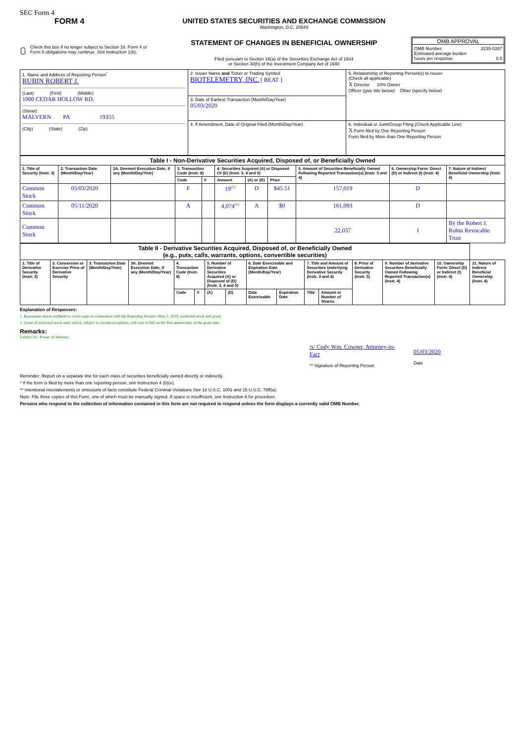SEC Form 4
FORM 4
Check this box if no longer subject to Section 16. Form 4 or Form 5 obligations may continue. See Instruction 1(b).
UNITED STATES SECURITIES AND EXCHANGE COMMISSION
Washington, D.C. 20549
STATEMENT OF CHANGES IN BENEFICIAL OWNERSHIP
Filed pursuant to Section 16(a) of the Securities Exchange Act of 1934
or Section 30(h) of the Investment Company Act of 1940
OMB APPROVAL
OMB Number: 3235-0287
Estimated average burden
hours per response: 0.5
| 1. Name and Address of Reporting Person<sup>*</sup> RUBIN ROBERT J. (Last) (First) (Middle) 1000 CEDAR HOLLOW RD. (Street) MALVERN PA 19355 (City) (State) (Zip) | 2. Issuer Name and Ticker or Trading Symbol BIOTELEMETRY, INC. [ BEAT ] | 5. Relationship of Reporting Person(s) to Issuer (Check all applicable) X Director 10% Owner Officer (give title below) Other (specify below) |
| | 3. Date of Earliest Transaction (Month/Day/Year) 05/03/2020 | |
| | 4. If Amendment, Date of Original Filed (Month/Day/Year) | 6. Individual or Joint/Group Filing (Check Applicable Line) X Form filed by One Reporting Person Form filed by More than One Reporting Person |
| Table I - Non-Derivative Securities Acquired, Disposed of, or Beneficially Owned | | | | | | | | | | |
| 1. Title of Security (Instr. 3) | 2. Transaction Date (Month/Day/Year) | 2A. Deemed Execution Date, if any (Month/Day/Year) | 3. Transaction Code (Instr. 8) | | 4. Securities Acquired (A) or Disposed Of (D) (Instr. 3, 4 and 5) | | | 5. Amount of Securities Beneficially Owned Following Reported Transaction(s) (Instr. 3 and 4) | 6. Ownership Form: Direct (D) or Indirect (I) (Instr. 4) | 7. Nature of Indirect Beneficial Ownership (Instr. 4) |
| | | | Code | V | Amount | (A) or (D) | Price | | | |
| Common Stock | 05/03/2020 | | F | | 19<sup>(1)</sup> | D | $45.51 | 157,019 | D | |
| Common Stock | 05/11/2020 | | A | | 4,074<sup>(2)</sup> | A | $0 | 161,093 | D | |
| Common Stock | | | | | | | | 22,037 | I | By the Robert J. Rubin Revocable Trust |
| Table II - Derivative Securities Acquired, Disposed of, or Beneficially Owned (e.g., puts, calls, warrants, options, convertible securities) | | | | | | | | | | | | | | | |
| 1. Title of Derivative Security (Instr. 3) | 2. Conversion or Exercise Price of Derivative Security | 3. Transaction Date (Month/Day/Year) | 3A. Deemed Execution Date, if any (Month/Day/Year) | 4. Transaction Code (Instr. 8) | | 5. Number of Derivative Securities Acquired (A) or Disposed of (D) (Instr. 3, 4 and 5) | | 6. Date Exercisable and Expiration Date (Month/Day/Year) | | 7. Title and Amount of Securities Underlying Derivative Security (Instr. 3 and 4) | | 8. Price of Derivative Security (Instr. 5) | 9. Number of derivative Securities Beneficially Owned Following Reported Transaction(s) (Instr. 4) | 10. Ownership Form: Direct (D) or Indirect (I) (Instr. 4) | 11. Nature of Indirect Beneficial Ownership (Instr. 4) |
| | | | | Code | V | (A) | (D) | Date Exercisable | Expiration Date | Title | Amount or Number of Shares | | | | |
Explanation of Responses:
1. Represents shares withheld to cover taxes in connection with the Reporting Person's May 3, 2019, restricted stock unit grant.
2. Grant of restricted stock units which, subject to certain exceptions, will vest in full on the first anniversary of the grant date.
Remarks:
Exhibit 24 - Power of Attorney
/s/ Cody Wm. Cowper, Attorney-in-Fact
** Signature of Reporting Person
05/03/2020
Date
Reminder: Report on a separate line for each class of securities beneficially owned directly or indirectly.
* If the form is filed by more than one reporting person, see Instruction 4 (b)(v).
** Intentional misstatements or omissions of facts constitute Federal Criminal Violations See 18 U.S.C. 1001 and 15 U.S.C. 78ff(a).
Note: File three copies of this Form, one of which must be manually signed. If space is insufficient, see Instruction 6 for procedure.
Persons who respond to the collection of information contained in this form are not required to respond unless the form displays a currently valid OMB Number.